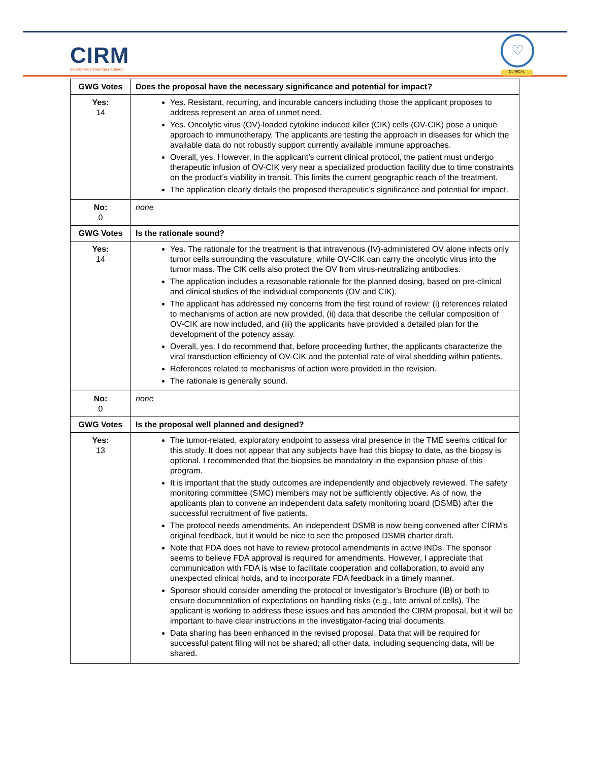CIRM
CALIFORNIA'S STEM CELL AGENCY
♡
CLINICAL
| GWG Votes | Does the proposal have the necessary significance and potential for impact? |
| --- | --- |
| Yes: 14 | Yes. Resistant, recurring, and incurable cancers including those the applicant proposes to address represent an area of unmet need. Yes. Oncolytic virus (OV)-loaded cytokine induced killer (CIK) cells (OV-CIK) pose a unique approach to immunotherapy. The applicants are testing the approach in diseases for which the available data do not robustly support currently available immune approaches. Overall, yes. However, in the applicant’s current clinical protocol, the patient must undergo therapeutic infusion of OV-CIK very near a specialized production facility due to time constraints on the product’s viability in transit. This limits the current geographic reach of the treatment. The application clearly details the proposed therapeutic’s significance and potential for impact. |
| No: 0 | none |
| GWG Votes | Is the rationale sound? |
| Yes: 14 | Yes. The rationale for the treatment is that intravenous (IV)-administered OV alone infects only tumor cells surrounding the vasculature, while OV-CIK can carry the oncolytic virus into the tumor mass. The CIK cells also protect the OV from virus-neutralizing antibodies. The application includes a reasonable rationale for the planned dosing, based on pre-clinical and clinical studies of the individual components (OV and CIK). The applicant has addressed my concerns from the first round of review: (i) references related to mechanisms of action are now provided, (ii) data that describe the cellular composition of OV-CIK are now included, and (iii) the applicants have provided a detailed plan for the development of the potency assay. Overall, yes. I do recommend that, before proceeding further, the applicants characterize the viral transduction efficiency of OV-CIK and the potential rate of viral shedding within patients. References related to mechanisms of action were provided in the revision. The rationale is generally sound. |
| No: 0 | none |
| GWG Votes | Is the proposal well planned and designed? |
| Yes: 13 | The tumor-related, exploratory endpoint to assess viral presence in the TME seems critical for this study. It does not appear that any subjects have had this biopsy to date, as the biopsy is optional. I recommended that the biopsies be mandatory in the expansion phase of this program. It is important that the study outcomes are independently and objectively reviewed. The safety monitoring committee (SMC) members may not be sufficiently objective. As of now, the applicants plan to convene an independent data safety monitoring board (DSMB) after the successful recruitment of five patients. The protocol needs amendments. An independent DSMB is now being convened after CIRM’s original feedback, but it would be nice to see the proposed DSMB charter draft. Note that FDA does not have to review protocol amendments in active INDs. The sponsor seems to believe FDA approval is required for amendments. However, I appreciate that communication with FDA is wise to facilitate cooperation and collaboration, to avoid any unexpected clinical holds, and to incorporate FDA feedback in a timely manner. Sponsor should consider amending the protocol or Investigator’s Brochure (IB) or both to ensure documentation of expectations on handling risks (e.g., late arrival of cells). The applicant is working to address these issues and has amended the CIRM proposal, but it will be important to have clear instructions in the investigator-facing trial documents. Data sharing has been enhanced in the revised proposal. Data that will be required for successful patent filing will not be shared; all other data, including sequencing data, will be shared. |